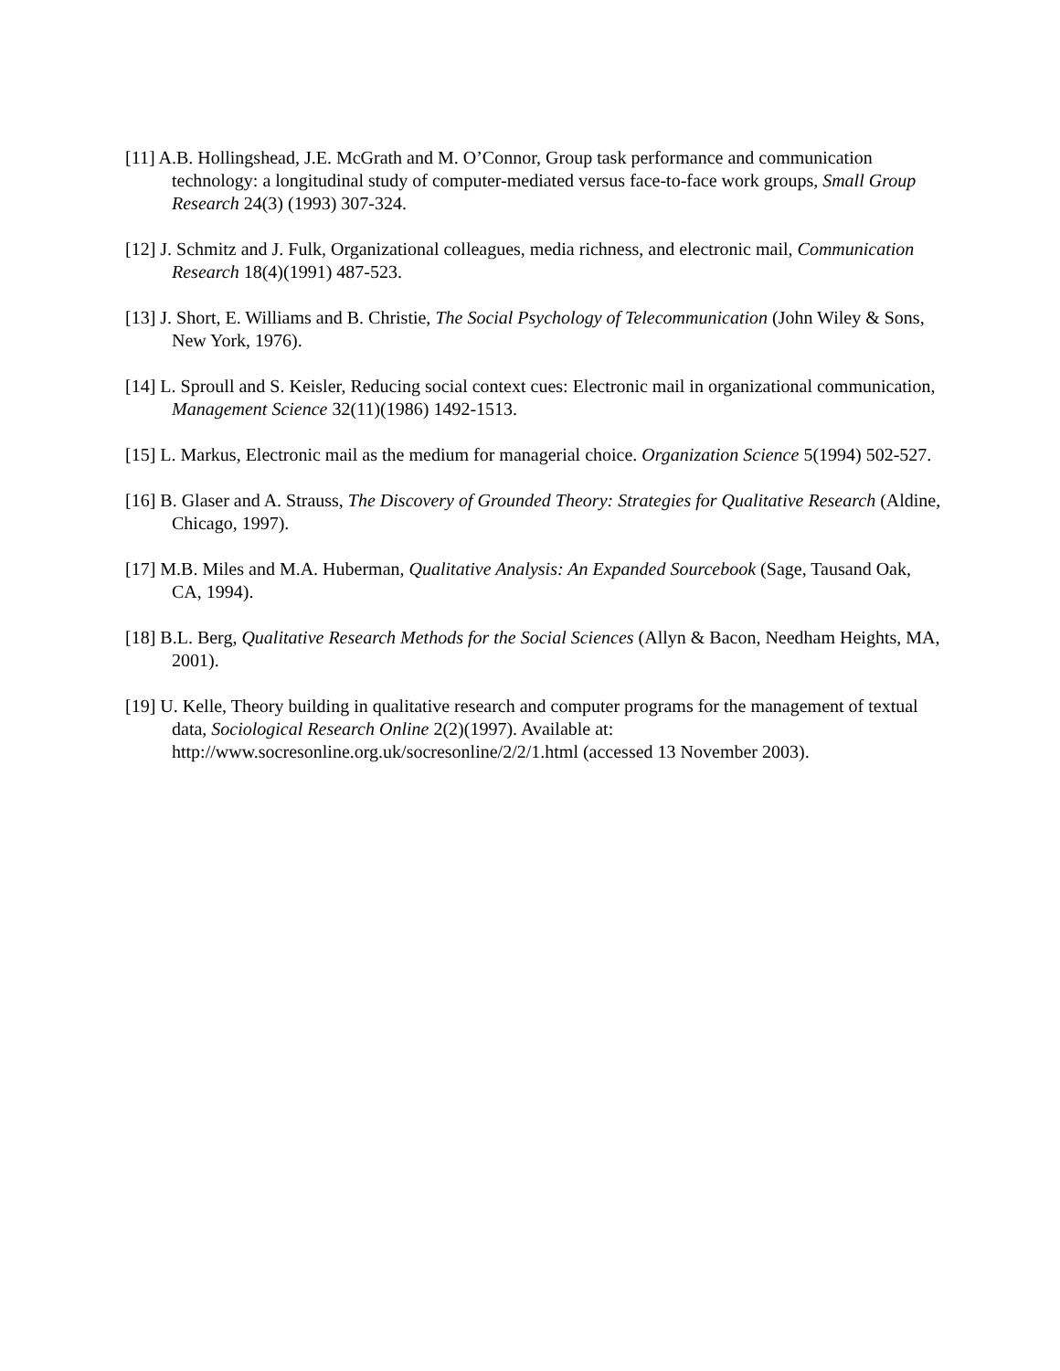[11] A.B. Hollingshead, J.E. McGrath and M. O’Connor, Group task performance and communication technology: a longitudinal study of computer-mediated versus face-to-face work groups, Small Group Research 24(3) (1993) 307-324.
[12] J. Schmitz and J. Fulk, Organizational colleagues, media richness, and electronic mail, Communication Research 18(4)(1991) 487-523.
[13] J. Short, E. Williams and B. Christie, The Social Psychology of Telecommunication (John Wiley & Sons, New York, 1976).
[14] L. Sproull and S. Keisler, Reducing social context cues: Electronic mail in organizational communication, Management Science 32(11)(1986) 1492-1513.
[15] L. Markus, Electronic mail as the medium for managerial choice. Organization Science 5(1994) 502-527.
[16] B. Glaser and A. Strauss, The Discovery of Grounded Theory: Strategies for Qualitative Research (Aldine, Chicago, 1997).
[17] M.B. Miles and M.A. Huberman, Qualitative Analysis: An Expanded Sourcebook (Sage, Tausand Oak, CA, 1994).
[18] B.L. Berg, Qualitative Research Methods for the Social Sciences (Allyn & Bacon, Needham Heights, MA, 2001).
[19] U. Kelle, Theory building in qualitative research and computer programs for the management of textual data, Sociological Research Online 2(2)(1997). Available at: http://www.socresonline.org.uk/socresonline/2/2/1.html (accessed 13 November 2003).